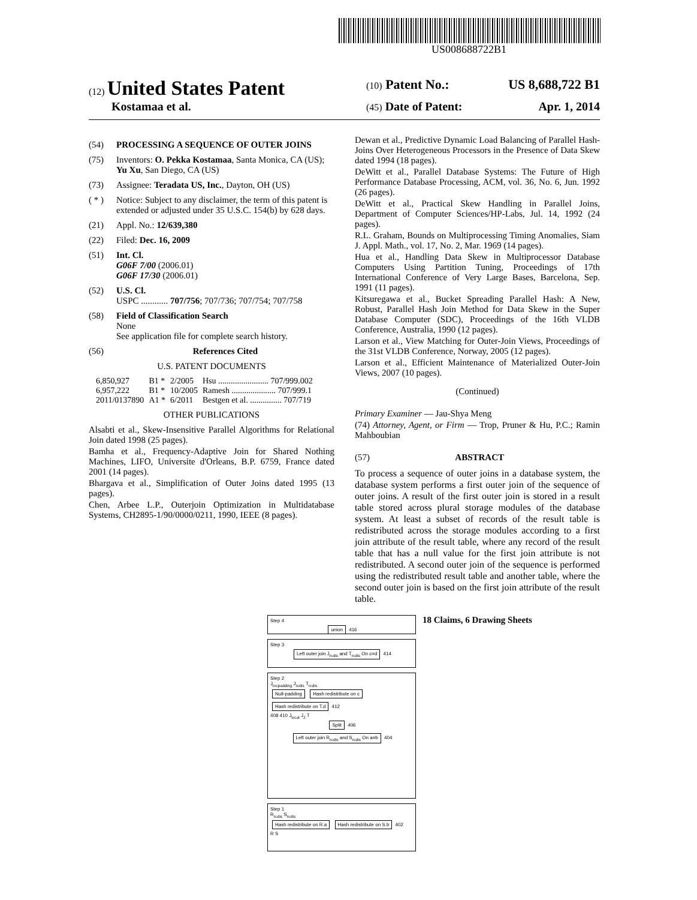US008688722B1
(12) United States Patent
(10) Patent No.: US 8,688,722 B1
Kostamaa et al.
(45) Date of Patent: Apr. 1, 2014
(54) PROCESSING A SEQUENCE OF OUTER JOINS
(75) Inventors: O. Pekka Kostamaa, Santa Monica, CA (US); Yu Xu, San Diego, CA (US)
(73) Assignee: Teradata US, Inc., Dayton, OH (US)
( * ) Notice: Subject to any disclaimer, the term of this patent is extended or adjusted under 35 U.S.C. 154(b) by 628 days.
(21) Appl. No.: 12/639,380
(22) Filed: Dec. 16, 2009
(51) Int. Cl.
G06F 7/00 (2006.01)
G06F 17/30 (2006.01)
(52) U.S. Cl.
USPC ............ 707/756; 707/736; 707/754; 707/758
(58) Field of Classification Search
None
See application file for complete search history.
(56) References Cited
U.S. PATENT DOCUMENTS
| 6,850,927 | B1 * | 2/2005 | Hsu ........................ 707/999.002 |
| 6,957,222 | B1 * | 10/2005 | Ramesh ..................... 707/999.1 |
| 2011/0137890 | A1 * | 6/2011 | Bestgen et al. ............... 707/719 |
OTHER PUBLICATIONS
Alsabti et al., Skew-Insensitive Parallel Algorithms for Relational Join dated 1998 (25 pages).
Bamha et al., Frequency-Adaptive Join for Shared Nothing Machines, LIFO, Universite d'Orleans, B.P. 6759, France dated 2001 (14 pages).
Bhargava et al., Simplification of Outer Joins dated 1995 (13 pages).
Chen, Arbee L.P., Outerjoin Optimization in Multidatabase Systems, CH2895-1/90/0000/0211, 1990, IEEE (8 pages).
Dewan et al., Predictive Dynamic Load Balancing of Parallel Hash-Joins Over Heterogeneous Processors in the Presence of Data Skew dated 1994 (18 pages).
DeWitt et al., Parallel Database Systems: The Future of High Performance Database Processing, ACM, vol. 36, No. 6, Jun. 1992 (26 pages).
DeWitt et al., Practical Skew Handling in Parallel Joins, Department of Computer Sciences/HP-Labs, Jul. 14, 1992 (24 pages).
R.L. Graham, Bounds on Multiprocessing Timing Anomalies, Siam J. Appl. Math., vol. 17, No. 2, Mar. 1969 (14 pages).
Hua et al., Handling Data Skew in Multiprocessor Database Computers Using Partition Tuning, Proceedings of 17th International Conference of Very Large Bases, Barcelona, Sep. 1991 (11 pages).
Kitsuregawa et al., Bucket Spreading Parallel Hash: A New, Robust, Parallel Hash Join Method for Data Skew in the Super Database Computer (SDC), Proceedings of the 16th VLDB Conference, Australia, 1990 (12 pages).
Larson et al., View Matching for Outer-Join Views, Proceedings of the 31st VLDB Conference, Norway, 2005 (12 pages).
Larson et al., Efficient Maintenance of Materialized Outer-Join Views, 2007 (10 pages).
(Continued)
Primary Examiner — Jau-Shya Meng
(74) Attorney, Agent, or Firm — Trop, Pruner & Hu, P.C.; Ramin Mahboubian
(57) ABSTRACT
To process a sequence of outer joins in a database system, the database system performs a first outer join of the sequence of outer joins. A result of the first outer join is stored in a result table stored across plural storage modules of the database system. At least a subset of records of the result table is redistributed across the storage modules according to a first join attribute of the result table, where any record of the result table that has a null value for the first join attribute is not redistributed. A second outer join of the sequence is performed using the redistributed result table and another table, where the second outer join is based on the first join attribute of the result table.
18 Claims, 6 Drawing Sheets
Step 4
union 416
Step 3
Left outer join J<sub>redis</sub> and T<sub>redis</sub> On c=d 414
Step 2
J<sub>locpadding</sub> J<sub>redis</sub> T<sub>redis</sub>
Null-padding Hash redistribute on c Hash redistribute on T.d 412
408 410 J<sub>local</sub> J<sub>2</sub> T
Split 406
Left outer join R<sub>redis</sub> and S<sub>redis</sub> On a=b 404
Step 1
R<sub>redis</sub> S<sub>redis</sub>
Hash redistribute on R.a Hash redistribute on S.b 402
R S